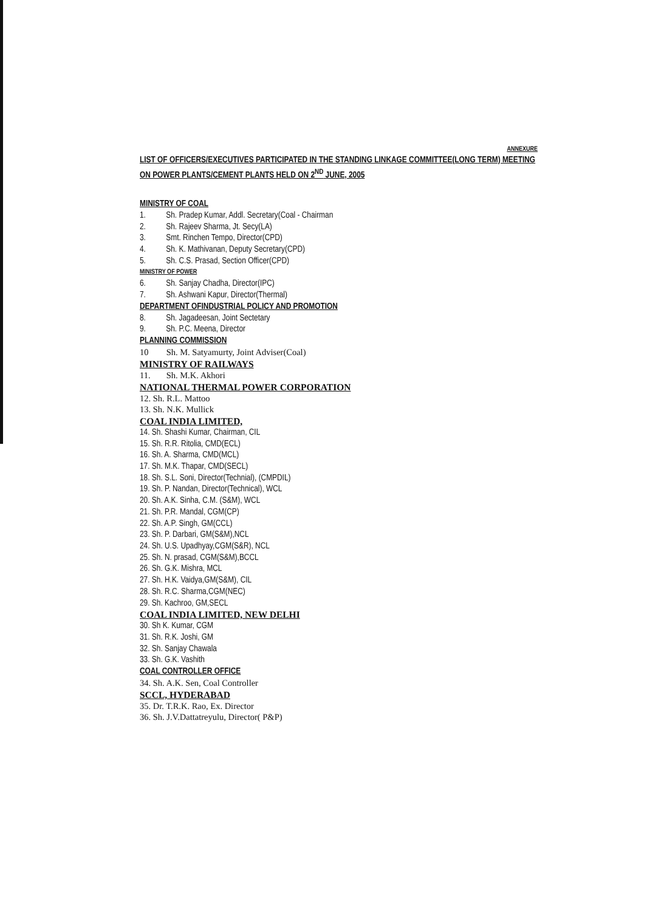ANNEXURE
LIST OF OFFICERS/EXECUTIVES PARTICIPATED IN THE STANDING LINKAGE COMMITTEE(LONG TERM) MEETING ON POWER PLANTS/CEMENT PLANTS HELD ON 2<sup>ND</sup> JUNE, 2005
MINISTRY OF COAL
1. Sh. Pradep Kumar, Addl. Secretary(Coal - Chairman
2. Sh. Rajeev Sharma, Jt. Secy(LA)
3. Smt. Rinchen Tempo, Director(CPD)
4. Sh. K. Mathivanan, Deputy Secretary(CPD)
5. Sh. C.S. Prasad, Section Officer(CPD)
MINISTRY OF POWER
6. Sh. Sanjay Chadha, Director(IPC)
7. Sh. Ashwani Kapur, Director(Thermal)
DEPARTMENT OFINDUSTRIAL POLICY AND PROMOTION
8. Sh. Jagadeesan, Joint Sectetary
9. Sh. P.C. Meena, Director
PLANNING COMMISSION
10 Sh. M. Satyamurty, Joint Adviser(Coal)
MINISTRY OF RAILWAYS
11. Sh. M.K. Akhori
NATIONAL THERMAL POWER CORPORATION
12. Sh. R.L. Mattoo
13. Sh. N.K. Mullick
COAL INDIA LIMITED,
14. Sh. Shashi Kumar, Chairman, CIL
15. Sh. R.R. Ritolia, CMD(ECL)
16. Sh. A. Sharma, CMD(MCL)
17. Sh. M.K. Thapar, CMD(SECL)
18. Sh. S.L. Soni, Director(Technial), (CMPDIL)
19. Sh. P. Nandan, Director(Technical), WCL
20. Sh. A.K. Sinha, C.M. (S&M), WCL
21. Sh. P.R. Mandal, CGM(CP)
22. Sh. A.P. Singh, GM(CCL)
23. Sh. P. Darbari, GM(S&M),NCL
24. Sh. U.S. Upadhyay,CGM(S&R), NCL
25. Sh. N. prasad, CGM(S&M),BCCL
26. Sh. G.K. Mishra, MCL
27. Sh. H.K. Vaidya,GM(S&M), CIL
28. Sh. R.C. Sharma,CGM(NEC)
29. Sh. Kachroo, GM,SECL
COAL INDIA LIMITED, NEW DELHI
30. Sh K. Kumar, CGM
31. Sh. R.K. Joshi, GM
32. Sh. Sanjay Chawala
33. Sh. G.K. Vashith
COAL CONTROLLER OFFICE
34. Sh. A.K. Sen, Coal Controller
SCCL, HYDERABAD
35. Dr. T.R.K. Rao, Ex. Director
36. Sh. J.V.Dattatreyulu, Director( P&P)